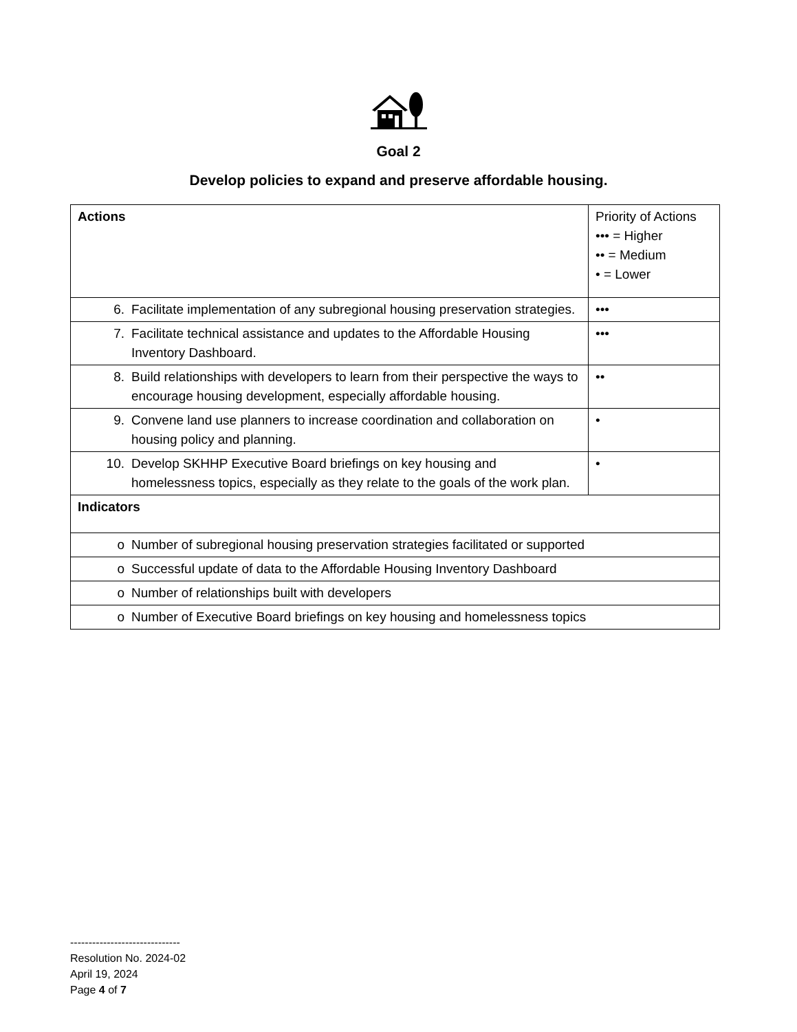Goal 2
Develop policies to expand and preserve affordable housing.
| Actions | Priority of Actions ••• = Higher •• = Medium • = Lower |
| 6. Facilitate implementation of any subregional housing preservation strategies. | ••• |
| 7. Facilitate technical assistance and updates to the Affordable Housing Inventory Dashboard. | ••• |
| 8. Build relationships with developers to learn from their perspective the ways to encourage housing development, especially affordable housing. | •• |
| 9. Convene land use planners to increase coordination and collaboration on housing policy and planning. | • |
| 10. Develop SKHHP Executive Board briefings on key housing and homelessness topics, especially as they relate to the goals of the work plan. | • |
| Indicators | |
| o Number of subregional housing preservation strategies facilitated or supported | |
| o Successful update of data to the Affordable Housing Inventory Dashboard | |
| o Number of relationships built with developers | |
| o Number of Executive Board briefings on key housing and homelessness topics | |
------------------------------
Resolution No. 2024-02
April 19, 2024
Page 4 of 7